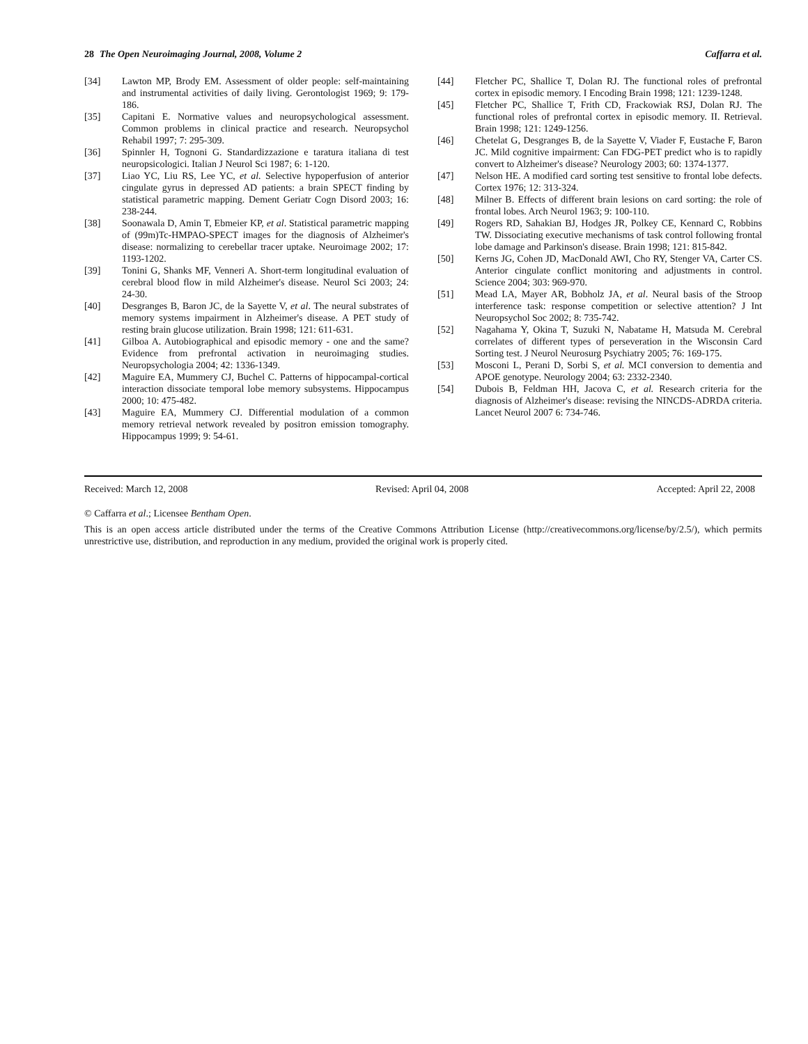28 The Open Neuroimaging Journal, 2008, Volume 2 Caffarra et al.
[34] Lawton MP, Brody EM. Assessment of older people: self-maintaining and instrumental activities of daily living. Gerontologist 1969; 9: 179-186.
[35] Capitani E. Normative values and neuropsychological assessment. Common problems in clinical practice and research. Neuropsychol Rehabil 1997; 7: 295-309.
[36] Spinnler H, Tognoni G. Standardizzazione e taratura italiana di test neuropsicologici. Italian J Neurol Sci 1987; 6: 1-120.
[37] Liao YC, Liu RS, Lee YC, et al. Selective hypoperfusion of anterior cingulate gyrus in depressed AD patients: a brain SPECT finding by statistical parametric mapping. Dement Geriatr Cogn Disord 2003; 16: 238-244.
[38] Soonawala D, Amin T, Ebmeier KP, et al. Statistical parametric mapping of (99m)Tc-HMPAO-SPECT images for the diagnosis of Alzheimer's disease: normalizing to cerebellar tracer uptake. Neuroimage 2002; 17: 1193-1202.
[39] Tonini G, Shanks MF, Venneri A. Short-term longitudinal evaluation of cerebral blood flow in mild Alzheimer's disease. Neurol Sci 2003; 24: 24-30.
[40] Desgranges B, Baron JC, de la Sayette V, et al. The neural substrates of memory systems impairment in Alzheimer's disease. A PET study of resting brain glucose utilization. Brain 1998; 121: 611-631.
[41] Gilboa A. Autobiographical and episodic memory - one and the same? Evidence from prefrontal activation in neuroimaging studies. Neuropsychologia 2004; 42: 1336-1349.
[42] Maguire EA, Mummery CJ, Buchel C. Patterns of hippocampal-cortical interaction dissociate temporal lobe memory subsystems. Hippocampus 2000; 10: 475-482.
[43] Maguire EA, Mummery CJ. Differential modulation of a common memory retrieval network revealed by positron emission tomography. Hippocampus 1999; 9: 54-61.
[44] Fletcher PC, Shallice T, Dolan RJ. The functional roles of prefrontal cortex in episodic memory. I Encoding Brain 1998; 121: 1239-1248.
[45] Fletcher PC, Shallice T, Frith CD, Frackowiak RSJ, Dolan RJ. The functional roles of prefrontal cortex in episodic memory. II. Retrieval. Brain 1998; 121: 1249-1256.
[46] Chetelat G, Desgranges B, de la Sayette V, Viader F, Eustache F, Baron JC. Mild cognitive impairment: Can FDG-PET predict who is to rapidly convert to Alzheimer's disease? Neurology 2003; 60: 1374-1377.
[47] Nelson HE. A modified card sorting test sensitive to frontal lobe defects. Cortex 1976; 12: 313-324.
[48] Milner B. Effects of different brain lesions on card sorting: the role of frontal lobes. Arch Neurol 1963; 9: 100-110.
[49] Rogers RD, Sahakian BJ, Hodges JR, Polkey CE, Kennard C, Robbins TW. Dissociating executive mechanisms of task control following frontal lobe damage and Parkinson's disease. Brain 1998; 121: 815-842.
[50] Kerns JG, Cohen JD, MacDonald AWI, Cho RY, Stenger VA, Carter CS. Anterior cingulate conflict monitoring and adjustments in control. Science 2004; 303: 969-970.
[51] Mead LA, Mayer AR, Bobholz JA, et al. Neural basis of the Stroop interference task: response competition or selective attention? J Int Neuropsychol Soc 2002; 8: 735-742.
[52] Nagahama Y, Okina T, Suzuki N, Nabatame H, Matsuda M. Cerebral correlates of different types of perseveration in the Wisconsin Card Sorting test. J Neurol Neurosurg Psychiatry 2005; 76: 169-175.
[53] Mosconi L, Perani D, Sorbi S, et al. MCI conversion to dementia and APOE genotype. Neurology 2004; 63: 2332-2340.
[54] Dubois B, Feldman HH, Jacova C, et al. Research criteria for the diagnosis of Alzheimer's disease: revising the NINCDS-ADRDA criteria. Lancet Neurol 2007 6: 734-746.
Received: March 12, 2008 Revised: April 04, 2008 Accepted: April 22, 2008
© Caffarra et al.; Licensee Bentham Open.
This is an open access article distributed under the terms of the Creative Commons Attribution License (http://creativecommons.org/license/by/2.5/), which permits unrestrictive use, distribution, and reproduction in any medium, provided the original work is properly cited.